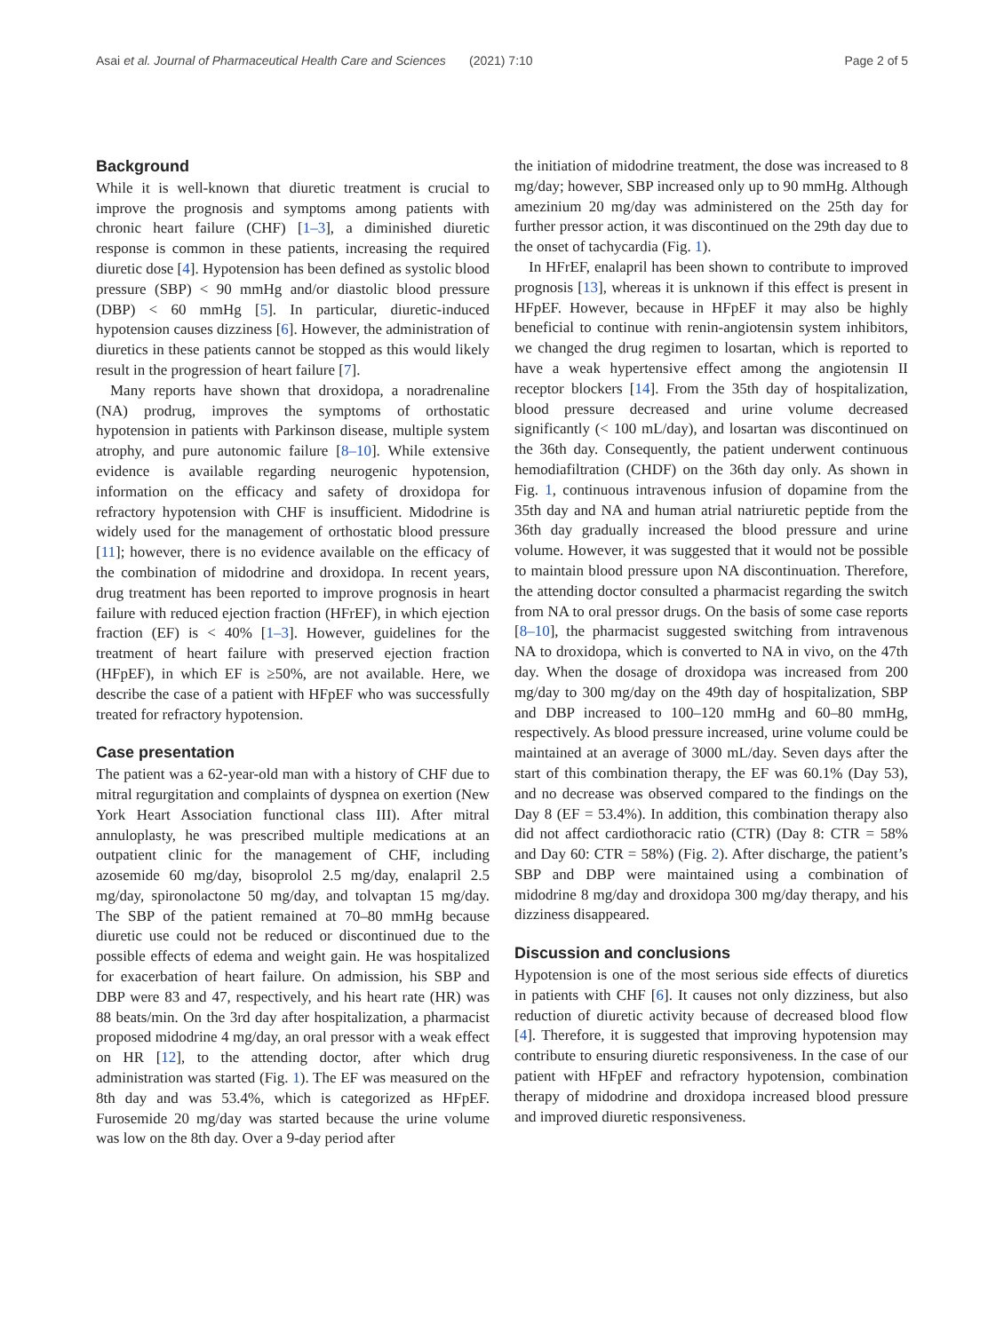Asai et al. Journal of Pharmaceutical Health Care and Sciences
(2021) 7:10 Page 2 of 5
Background
While it is well-known that diuretic treatment is crucial to improve the prognosis and symptoms among patients with chronic heart failure (CHF) [1–3], a diminished diuretic response is common in these patients, increasing the required diuretic dose [4]. Hypotension has been defined as systolic blood pressure (SBP) < 90 mmHg and/or diastolic blood pressure (DBP) < 60 mmHg [5]. In particular, diuretic-induced hypotension causes dizziness [6]. However, the administration of diuretics in these patients cannot be stopped as this would likely result in the progression of heart failure [7].
Many reports have shown that droxidopa, a noradrenaline (NA) prodrug, improves the symptoms of orthostatic hypotension in patients with Parkinson disease, multiple system atrophy, and pure autonomic failure [8–10]. While extensive evidence is available regarding neurogenic hypotension, information on the efficacy and safety of droxidopa for refractory hypotension with CHF is insufficient. Midodrine is widely used for the management of orthostatic blood pressure [11]; however, there is no evidence available on the efficacy of the combination of midodrine and droxidopa. In recent years, drug treatment has been reported to improve prognosis in heart failure with reduced ejection fraction (HFrEF), in which ejection fraction (EF) is < 40% [1–3]. However, guidelines for the treatment of heart failure with preserved ejection fraction (HFpEF), in which EF is ≥50%, are not available. Here, we describe the case of a patient with HFpEF who was successfully treated for refractory hypotension.
Case presentation
The patient was a 62-year-old man with a history of CHF due to mitral regurgitation and complaints of dyspnea on exertion (New York Heart Association functional class III). After mitral annuloplasty, he was prescribed multiple medications at an outpatient clinic for the management of CHF, including azosemide 60 mg/day, bisoprolol 2.5 mg/day, enalapril 2.5 mg/day, spironolactone 50 mg/day, and tolvaptan 15 mg/day. The SBP of the patient remained at 70–80 mmHg because diuretic use could not be reduced or discontinued due to the possible effects of edema and weight gain. He was hospitalized for exacerbation of heart failure. On admission, his SBP and DBP were 83 and 47, respectively, and his heart rate (HR) was 88 beats/min. On the 3rd day after hospitalization, a pharmacist proposed midodrine 4 mg/day, an oral pressor with a weak effect on HR [12], to the attending doctor, after which drug administration was started (Fig. 1). The EF was measured on the 8th day and was 53.4%, which is categorized as HFpEF. Furosemide 20 mg/day was started because the urine volume was low on the 8th day. Over a 9-day period after
the initiation of midodrine treatment, the dose was increased to 8 mg/day; however, SBP increased only up to 90 mmHg. Although amezinium 20 mg/day was administered on the 25th day for further pressor action, it was discontinued on the 29th day due to the onset of tachycardia (Fig. 1).
In HFrEF, enalapril has been shown to contribute to improved prognosis [13], whereas it is unknown if this effect is present in HFpEF. However, because in HFpEF it may also be highly beneficial to continue with renin-angiotensin system inhibitors, we changed the drug regimen to losartan, which is reported to have a weak hypertensive effect among the angiotensin II receptor blockers [14]. From the 35th day of hospitalization, blood pressure decreased and urine volume decreased significantly (< 100 mL/day), and losartan was discontinued on the 36th day. Consequently, the patient underwent continuous hemodiafiltration (CHDF) on the 36th day only. As shown in Fig. 1, continuous intravenous infusion of dopamine from the 35th day and NA and human atrial natriuretic peptide from the 36th day gradually increased the blood pressure and urine volume. However, it was suggested that it would not be possible to maintain blood pressure upon NA discontinuation. Therefore, the attending doctor consulted a pharmacist regarding the switch from NA to oral pressor drugs. On the basis of some case reports [8–10], the pharmacist suggested switching from intravenous NA to droxidopa, which is converted to NA in vivo, on the 47th day. When the dosage of droxidopa was increased from 200 mg/day to 300 mg/day on the 49th day of hospitalization, SBP and DBP increased to 100–120 mmHg and 60–80 mmHg, respectively. As blood pressure increased, urine volume could be maintained at an average of 3000 mL/day. Seven days after the start of this combination therapy, the EF was 60.1% (Day 53), and no decrease was observed compared to the findings on the Day 8 (EF = 53.4%). In addition, this combination therapy also did not affect cardiothoracic ratio (CTR) (Day 8: CTR = 58% and Day 60: CTR = 58%) (Fig. 2). After discharge, the patient’s SBP and DBP were maintained using a combination of midodrine 8 mg/day and droxidopa 300 mg/day therapy, and his dizziness disappeared.
Discussion and conclusions
Hypotension is one of the most serious side effects of diuretics in patients with CHF [6]. It causes not only dizziness, but also reduction of diuretic activity because of decreased blood flow [4]. Therefore, it is suggested that improving hypotension may contribute to ensuring diuretic responsiveness. In the case of our patient with HFpEF and refractory hypotension, combination therapy of midodrine and droxidopa increased blood pressure and improved diuretic responsiveness.